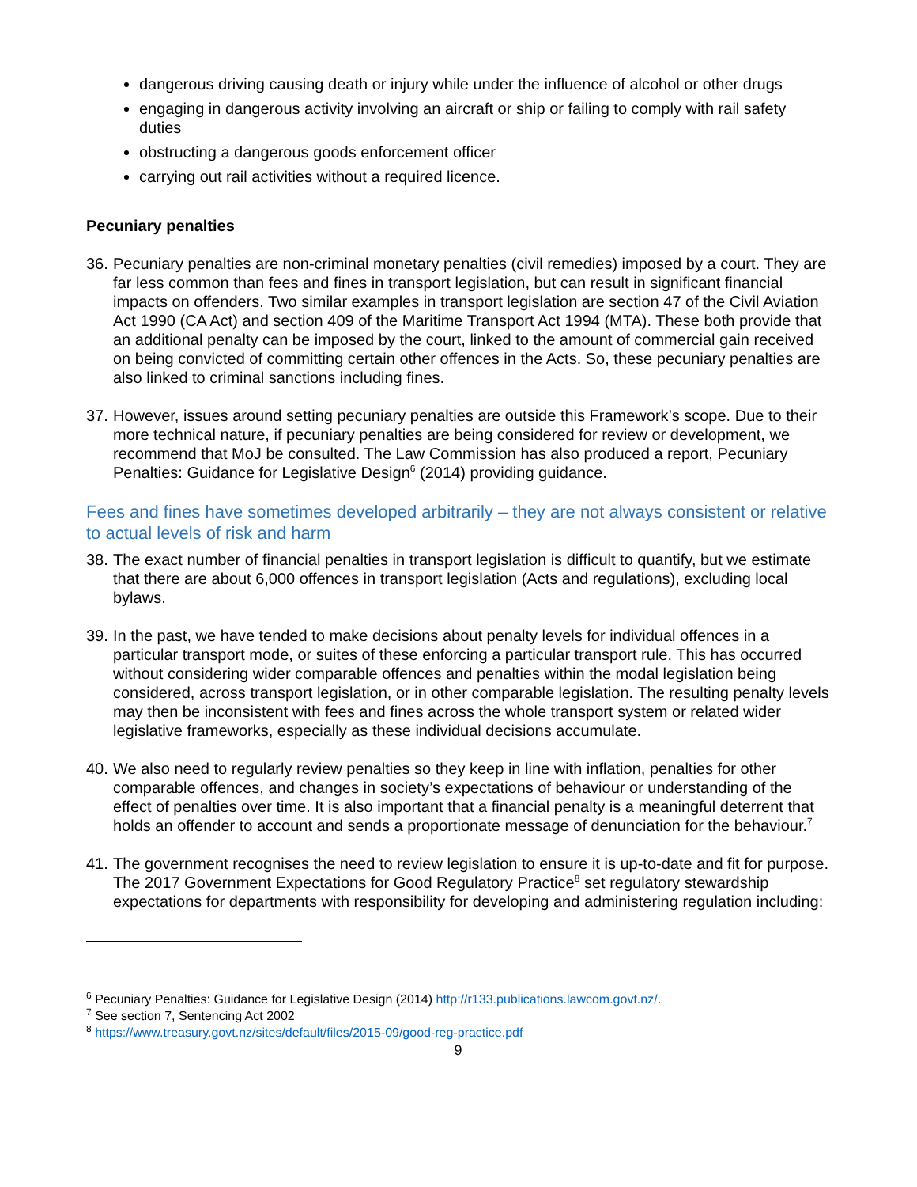dangerous driving causing death or injury while under the influence of alcohol or other drugs
engaging in dangerous activity involving an aircraft or ship or failing to comply with rail safety duties
obstructing a dangerous goods enforcement officer
carrying out rail activities without a required licence.
Pecuniary penalties
36. Pecuniary penalties are non-criminal monetary penalties (civil remedies) imposed by a court. They are far less common than fees and fines in transport legislation, but can result in significant financial impacts on offenders. Two similar examples in transport legislation are section 47 of the Civil Aviation Act 1990 (CA Act) and section 409 of the Maritime Transport Act 1994 (MTA). These both provide that an additional penalty can be imposed by the court, linked to the amount of commercial gain received on being convicted of committing certain other offences in the Acts. So, these pecuniary penalties are also linked to criminal sanctions including fines.
37. However, issues around setting pecuniary penalties are outside this Framework’s scope. Due to their more technical nature, if pecuniary penalties are being considered for review or development, we recommend that MoJ be consulted. The Law Commission has also produced a report, Pecuniary Penalties: Guidance for Legislative Design<sup>6</sup> (2014) providing guidance.
Fees and fines have sometimes developed arbitrarily – they are not always consistent or relative to actual levels of risk and harm
38. The exact number of financial penalties in transport legislation is difficult to quantify, but we estimate that there are about 6,000 offences in transport legislation (Acts and regulations), excluding local bylaws.
39. In the past, we have tended to make decisions about penalty levels for individual offences in a particular transport mode, or suites of these enforcing a particular transport rule. This has occurred without considering wider comparable offences and penalties within the modal legislation being considered, across transport legislation, or in other comparable legislation. The resulting penalty levels may then be inconsistent with fees and fines across the whole transport system or related wider legislative frameworks, especially as these individual decisions accumulate.
40. We also need to regularly review penalties so they keep in line with inflation, penalties for other comparable offences, and changes in society’s expectations of behaviour or understanding of the effect of penalties over time. It is also important that a financial penalty is a meaningful deterrent that holds an offender to account and sends a proportionate message of denunciation for the behaviour.<sup>7</sup>
41. The government recognises the need to review legislation to ensure it is up-to-date and fit for purpose. The 2017 Government Expectations for Good Regulatory Practice<sup>8</sup> set regulatory stewardship expectations for departments with responsibility for developing and administering regulation including:
<sup>6</sup> Pecuniary Penalties: Guidance for Legislative Design (2014) http://r133.publications.lawcom.govt.nz/.
<sup>7</sup> See section 7, Sentencing Act 2002
<sup>8</sup> https://www.treasury.govt.nz/sites/default/files/2015-09/good-reg-practice.pdf
9